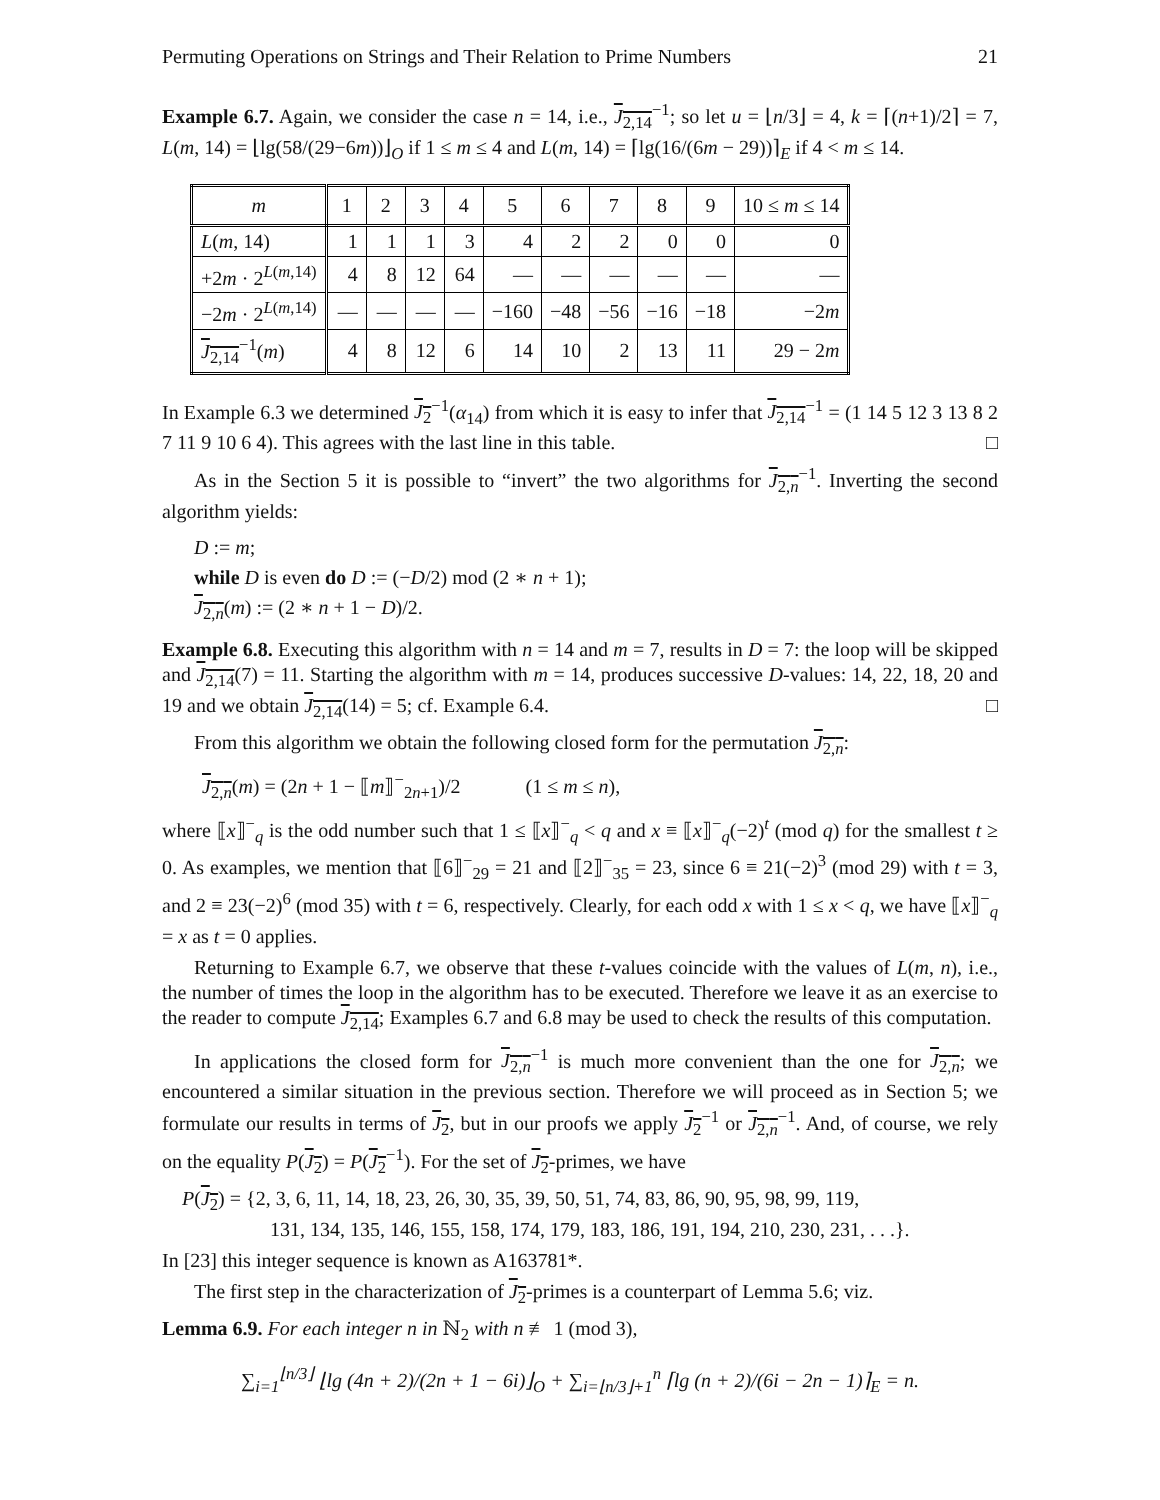Permuting Operations on Strings and Their Relation to Prime Numbers 21
Example 6.7. Again, we consider the case n = 14, i.e., J<sub>2,14</sub><sup>−1</sup>; so let u = ⌊n/3⌋ = 4, k = ⌈(n+1)/2⌉ = 7, L(m, 14) = ⌊lg(58/(29−6m))⌋<sub>O</sub> if 1 ≤ m ≤ 4 and L(m, 14) = ⌈lg(16/(6m − 29))⌉<sub>E</sub> if 4 < m ≤ 14.
| m | 1 | 2 | 3 | 4 | 5 | 6 | 7 | 8 | 9 | 10 ≤ m ≤ 14 |
| L ( m , 14) | 1 | 1 | 1 | 3 | 4 | 2 | 2 | 0 | 0 | 0 |
| +2 m · 2<sup>L(m,14)</sup> | 4 | 8 | 12 | 64 | — | — | — | — | — | — |
| −2 m · 2<sup>L(m,14)</sup> | — | — | — | — | −160 | −48 | −56 | −16 | −18 | −2 m |
| J<sub>2,14</sub><sup>−1</sup>( m ) | 4 | 8 | 12 | 6 | 14 | 10 | 2 | 13 | 11 | 29 − 2 m |
In Example 6.3 we determined J<sub>2</sub><sup>−1</sup>(α<sub>14</sub>) from which it is easy to infer that J<sub>2,14</sub><sup>−1</sup> = (1 14 5 12 3 13 8 2 7 11 9 10 6 4). This agrees with the last line in this table. □
As in the Section 5 it is possible to “invert” the two algorithms for J<sub>2,n</sub><sup>−1</sup>. Inverting the second algorithm yields:
D := m;
while D is even do D := (−D/2) mod (2 ∗ n + 1);
J<sub>2,n</sub>(m) := (2 ∗ n + 1 − D)/2.
Example 6.8. Executing this algorithm with n = 14 and m = 7, results in D = 7: the loop will be skipped and J<sub>2,14</sub>(7) = 11. Starting the algorithm with m = 14, produces successive D-values: 14, 22, 18, 20 and 19 and we obtain J<sub>2,14</sub>(14) = 5; cf. Example 6.4. □
From this algorithm we obtain the following closed form for the permutation J<sub>2,n</sub>:
J<sub>2,n</sub>(m) = (2n + 1 − ⟦m⟧<sup>−</sup><sub>2n+1</sub>)/2 (1 ≤ m ≤ n),
where ⟦x⟧<sup>−</sup><sub>q</sub> is the odd number such that 1 ≤ ⟦x⟧<sup>−</sup><sub>q</sub> < q and x ≡ ⟦x⟧<sup>−</sup><sub>q</sub>(−2)<sup>t</sup> (mod q) for the smallest t ≥ 0. As examples, we mention that ⟦6⟧<sup>−</sup><sub>29</sub> = 21 and ⟦2⟧<sup>−</sup><sub>35</sub> = 23, since 6 ≡ 21(−2)<sup>3</sup> (mod 29) with t = 3, and 2 ≡ 23(−2)<sup>6</sup> (mod 35) with t = 6, respectively. Clearly, for each odd x with 1 ≤ x < q, we have ⟦x⟧<sup>−</sup><sub>q</sub> = x as t = 0 applies.
Returning to Example 6.7, we observe that these t-values coincide with the values of L(m, n), i.e., the number of times the loop in the algorithm has to be executed. Therefore we leave it as an exercise to the reader to compute J<sub>2,14</sub>; Examples 6.7 and 6.8 may be used to check the results of this computation.
In applications the closed form for J<sub>2,n</sub><sup>−1</sup> is much more convenient than the one for J<sub>2,n</sub>; we encountered a similar situation in the previous section. Therefore we will proceed as in Section 5; we formulate our results in terms of J<sub>2</sub>, but in our proofs we apply J<sub>2</sub><sup>−1</sup> or J<sub>2,n</sub><sup>−1</sup>. And, of course, we rely on the equality P(J<sub>2</sub>) = P(J<sub>2</sub><sup>−1</sup>). For the set of J<sub>2</sub>-primes, we have
P(J<sub>2</sub>) = {2, 3, 6, 11, 14, 18, 23, 26, 30, 35, 39, 50, 51, 74, 83, 86, 90, 95, 98, 99, 119,
131, 134, 135, 146, 155, 158, 174, 179, 183, 186, 191, 194, 210, 230, 231, . . .}.
In [23] this integer sequence is known as A163781*.
The first step in the characterization of J<sub>2</sub>-primes is a counterpart of Lemma 5.6; viz.
Lemma 6.9. For each integer n in ℕ<sub>2</sub> with n ≢ 1 (mod 3),
∑<sub>i=1</sub><sup>⌊n/3⌋</sup> ⌊lg (4n + 2)/(2n + 1 − 6i)⌋<sub>O</sub> + ∑<sub>i=⌊n/3⌋+1</sub><sup>n</sup> ⌈lg (n + 2)/(6i − 2n − 1)⌉<sub>E</sub> = n.